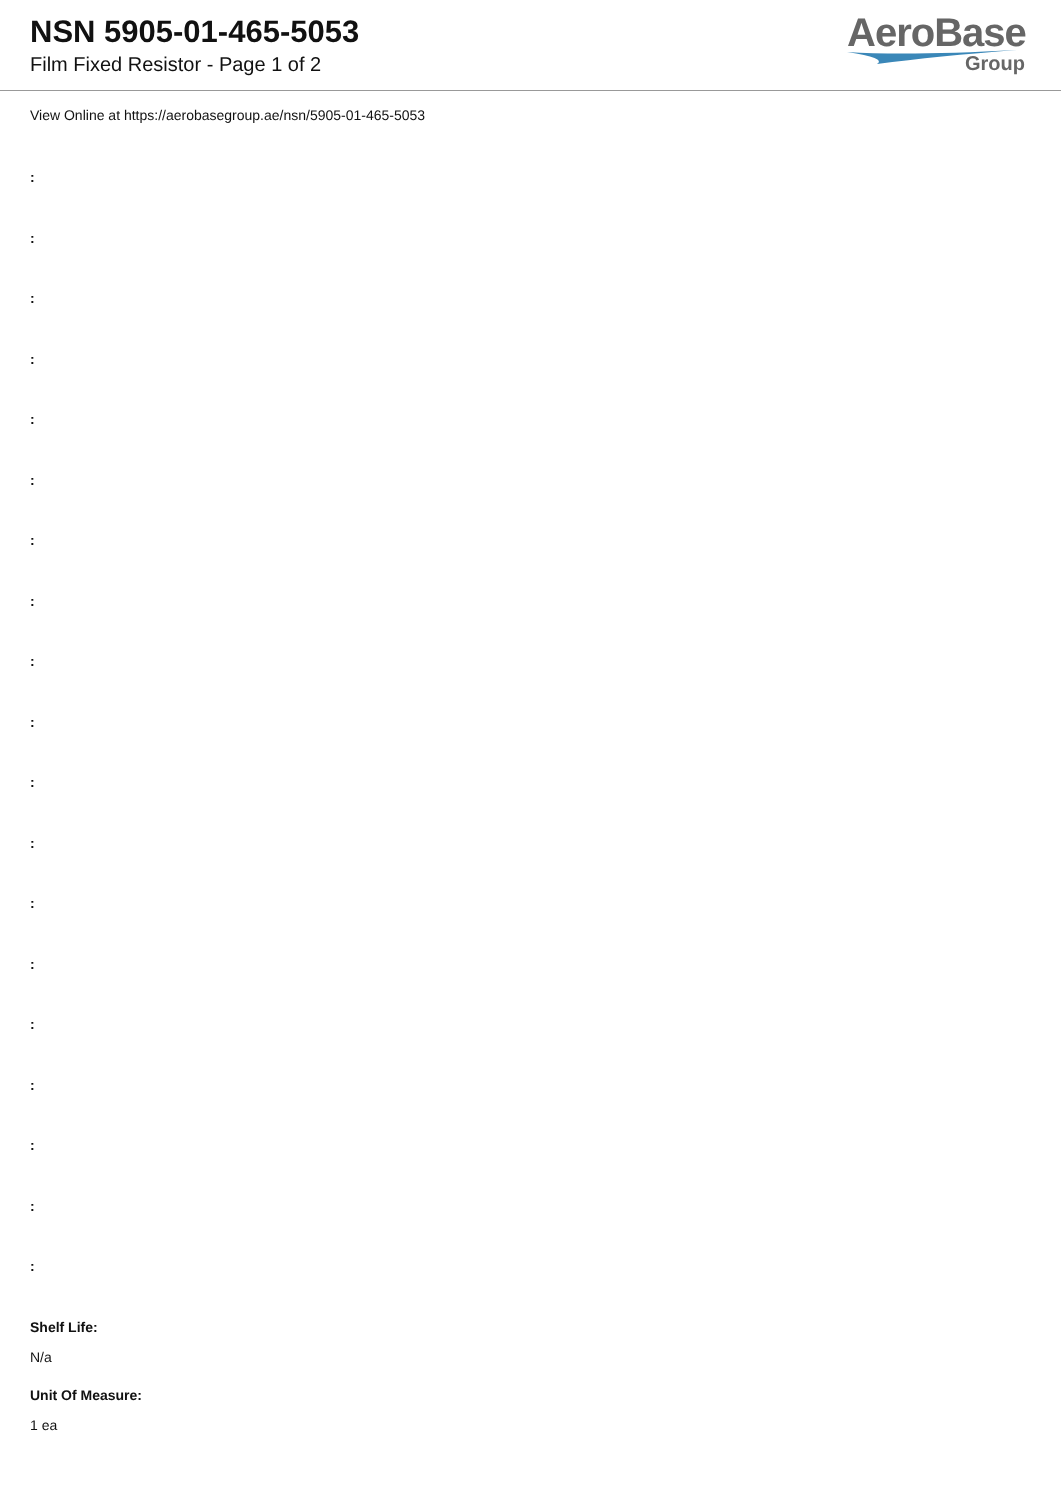NSN 5905-01-465-5053
Film Fixed Resistor - Page 1 of 2
AeroBase
Group
View Online at https://aerobasegroup.ae/nsn/5905-01-465-5053
:
:
:
:
:
:
:
:
:
:
:
:
:
:
:
:
:
:
:
Shelf Life:
N/a
Unit Of Measure:
1 ea